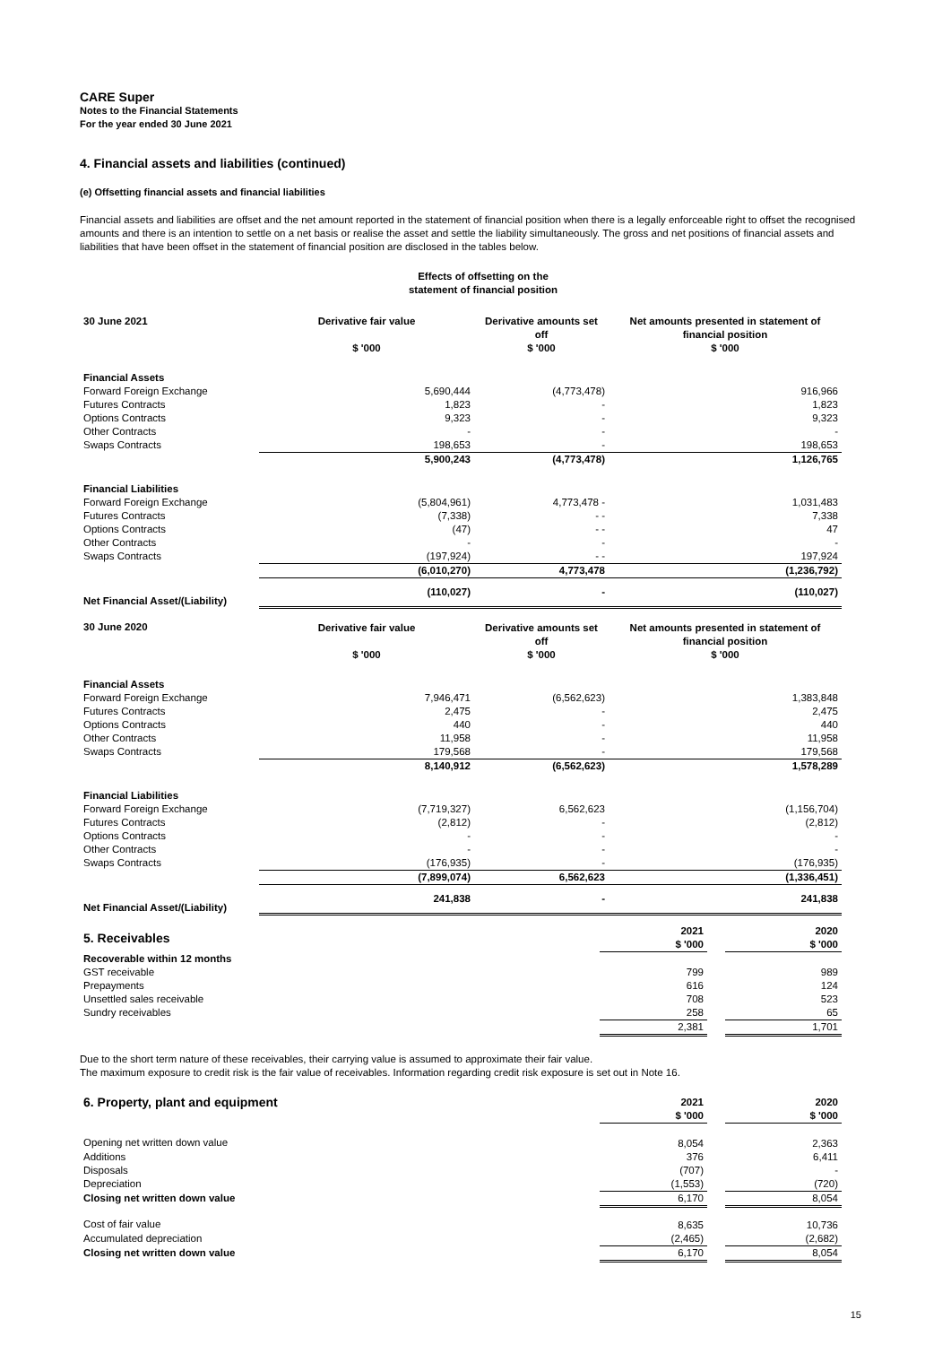CARE Super
Notes to the Financial Statements
For the year ended 30 June 2021
4. Financial assets and liabilities (continued)
(e) Offsetting financial assets and financial liabilities
Financial assets and liabilities are offset and the net amount reported in the statement of financial position when there is a legally enforceable right to offset the recognised amounts and there is an intention to settle on a net basis or realise the asset and settle the liability simultaneously. The gross and net positions of financial assets and liabilities that have been offset in the statement of financial position are disclosed in the tables below.
Effects of offsetting on the
statement of financial position
| 30 June 2021 | Derivative fair value $ '000 | Derivative amounts set off $ '000 | Net amounts presented in statement of financial position $ '000 |
| --- | --- | --- | --- |
| Financial Assets | | | |
| Forward Foreign Exchange | 5,690,444 | (4,773,478) | 916,966 |
| Futures Contracts | 1,823 | - | 1,823 |
| Options Contracts | 9,323 | - | 9,323 |
| Other Contracts | - | - | - |
| Swaps Contracts | 198,653 | - | 198,653 |
| | 5,900,243 | (4,773,478) | 1,126,765 |
| Financial Liabilities | | | |
| Forward Foreign Exchange | (5,804,961) | 4,773,478 - | 1,031,483 |
| Futures Contracts | (7,338) | - - | 7,338 |
| Options Contracts | (47) | - - | 47 |
| Other Contracts | - | - | - |
| Swaps Contracts | (197,924) | - - | 197,924 |
| | (6,010,270) | 4,773,478 | (1,236,792) |
| Net Financial Asset/(Liability) | (110,027) | - | (110,027) |
| 30 June 2020 | Derivative fair value $ '000 | Derivative amounts set off $ '000 | Net amounts presented in statement of financial position $ '000 |
| Financial Assets | | | |
| Forward Foreign Exchange | 7,946,471 | (6,562,623) | 1,383,848 |
| Futures Contracts | 2,475 | - | 2,475 |
| Options Contracts | 440 | - | 440 |
| Other Contracts | 11,958 | - | 11,958 |
| Swaps Contracts | 179,568 | - | 179,568 |
| | 8,140,912 | (6,562,623) | 1,578,289 |
| Financial Liabilities | | | |
| Forward Foreign Exchange | (7,719,327) | 6,562,623 | (1,156,704) |
| Futures Contracts | (2,812) | - | (2,812) |
| Options Contracts | - | - | - |
| Other Contracts | - | - | - |
| Swaps Contracts | (176,935) | - | (176,935) |
| | (7,899,074) | 6,562,623 | (1,336,451) |
| Net Financial Asset/(Liability) | 241,838 | - | 241,838 |
| 5. Receivables | 2021 $ '000 | | 2020 $ '000 |
| Recoverable within 12 months | | | |
| GST receivable | 799 | | 989 |
| Prepayments | 616 | | 124 |
| Unsettled sales receivable | 708 | | 523 |
| Sundry receivables | 258 | | 65 |
| | 2,381 | | 1,701 |
Due to the short term nature of these receivables, their carrying value is assumed to approximate their fair value.
The maximum exposure to credit risk is the fair value of receivables. Information regarding credit risk exposure is set out in Note 16.
| 6. Property, plant and equipment | 2021 $ '000 | | 2020 $ '000 |
| Opening net written down value | 8,054 | | 2,363 |
| Additions | 376 | | 6,411 |
| Disposals | (707) | | - |
| Depreciation | (1,553) | | (720) |
| Closing net written down value | 6,170 | | 8,054 |
| Cost of fair value | 8,635 | | 10,736 |
| Accumulated depreciation | (2,465) | | (2,682) |
| Closing net written down value | 6,170 | | 8,054 |
15